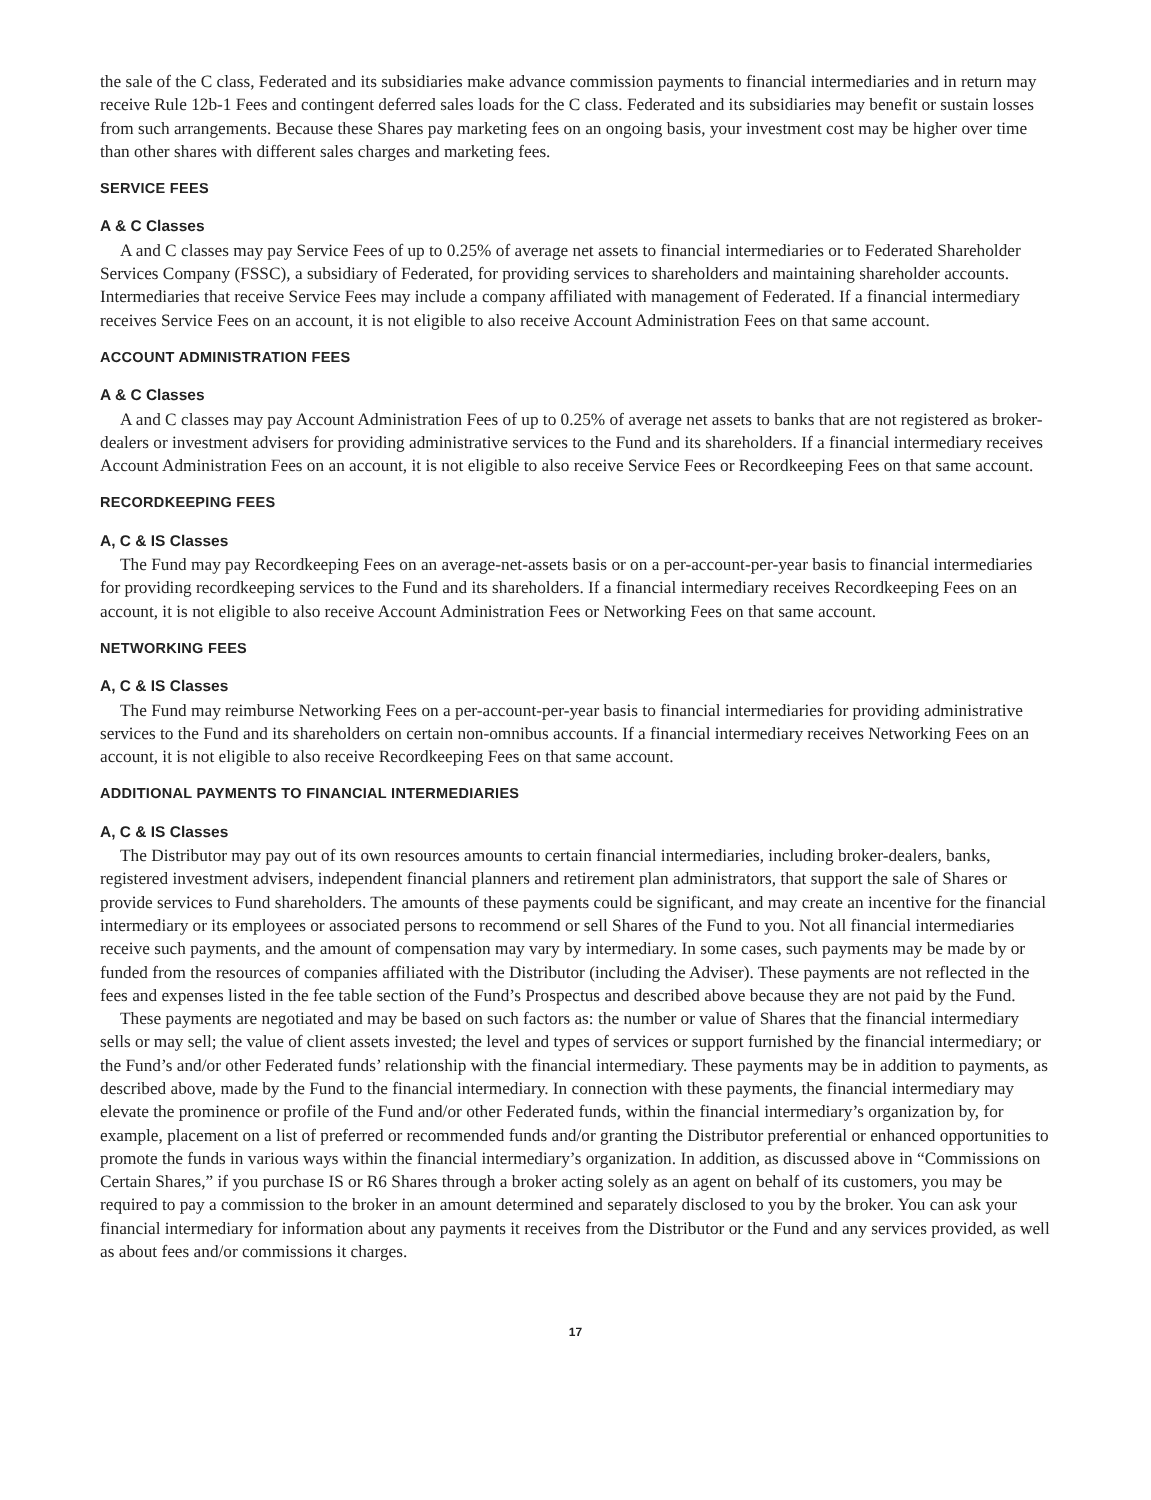the sale of the C class, Federated and its subsidiaries make advance commission payments to financial intermediaries and in return may receive Rule 12b-1 Fees and contingent deferred sales loads for the C class. Federated and its subsidiaries may benefit or sustain losses from such arrangements. Because these Shares pay marketing fees on an ongoing basis, your investment cost may be higher over time than other shares with different sales charges and marketing fees.
SERVICE FEES
A & C Classes
A and C classes may pay Service Fees of up to 0.25% of average net assets to financial intermediaries or to Federated Shareholder Services Company (FSSC), a subsidiary of Federated, for providing services to shareholders and maintaining shareholder accounts. Intermediaries that receive Service Fees may include a company affiliated with management of Federated. If a financial intermediary receives Service Fees on an account, it is not eligible to also receive Account Administration Fees on that same account.
ACCOUNT ADMINISTRATION FEES
A & C Classes
A and C classes may pay Account Administration Fees of up to 0.25% of average net assets to banks that are not registered as broker-dealers or investment advisers for providing administrative services to the Fund and its shareholders. If a financial intermediary receives Account Administration Fees on an account, it is not eligible to also receive Service Fees or Recordkeeping Fees on that same account.
RECORDKEEPING FEES
A, C & IS Classes
The Fund may pay Recordkeeping Fees on an average-net-assets basis or on a per-account-per-year basis to financial intermediaries for providing recordkeeping services to the Fund and its shareholders. If a financial intermediary receives Recordkeeping Fees on an account, it is not eligible to also receive Account Administration Fees or Networking Fees on that same account.
NETWORKING FEES
A, C & IS Classes
The Fund may reimburse Networking Fees on a per-account-per-year basis to financial intermediaries for providing administrative services to the Fund and its shareholders on certain non-omnibus accounts. If a financial intermediary receives Networking Fees on an account, it is not eligible to also receive Recordkeeping Fees on that same account.
ADDITIONAL PAYMENTS TO FINANCIAL INTERMEDIARIES
A, C & IS Classes
The Distributor may pay out of its own resources amounts to certain financial intermediaries, including broker-dealers, banks, registered investment advisers, independent financial planners and retirement plan administrators, that support the sale of Shares or provide services to Fund shareholders. The amounts of these payments could be significant, and may create an incentive for the financial intermediary or its employees or associated persons to recommend or sell Shares of the Fund to you. Not all financial intermediaries receive such payments, and the amount of compensation may vary by intermediary. In some cases, such payments may be made by or funded from the resources of companies affiliated with the Distributor (including the Adviser). These payments are not reflected in the fees and expenses listed in the fee table section of the Fund’s Prospectus and described above because they are not paid by the Fund.
These payments are negotiated and may be based on such factors as: the number or value of Shares that the financial intermediary sells or may sell; the value of client assets invested; the level and types of services or support furnished by the financial intermediary; or the Fund’s and/or other Federated funds’ relationship with the financial intermediary. These payments may be in addition to payments, as described above, made by the Fund to the financial intermediary. In connection with these payments, the financial intermediary may elevate the prominence or profile of the Fund and/or other Federated funds, within the financial intermediary’s organization by, for example, placement on a list of preferred or recommended funds and/or granting the Distributor preferential or enhanced opportunities to promote the funds in various ways within the financial intermediary’s organization. In addition, as discussed above in “Commissions on Certain Shares,” if you purchase IS or R6 Shares through a broker acting solely as an agent on behalf of its customers, you may be required to pay a commission to the broker in an amount determined and separately disclosed to you by the broker. You can ask your financial intermediary for information about any payments it receives from the Distributor or the Fund and any services provided, as well as about fees and/or commissions it charges.
17